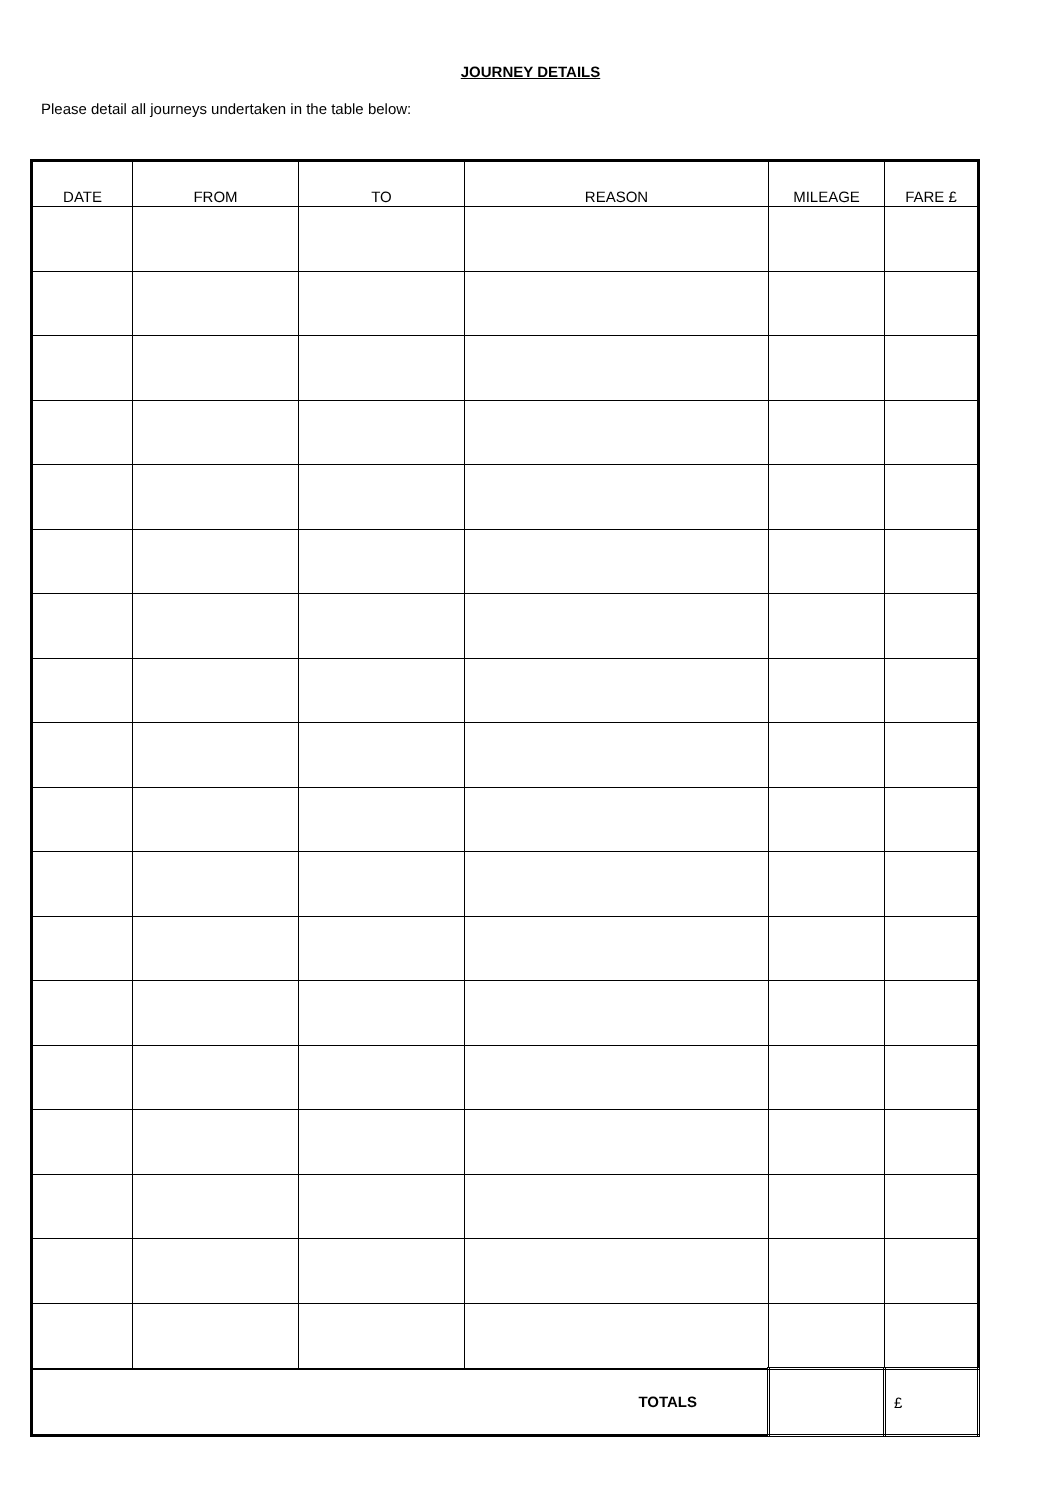JOURNEY DETAILS
Please detail all journeys undertaken in the table below:
| DATE | FROM | TO | REASON | MILEAGE | FARE £ |
| --- | --- | --- | --- | --- | --- |
| TOTALS | | | | | £ |